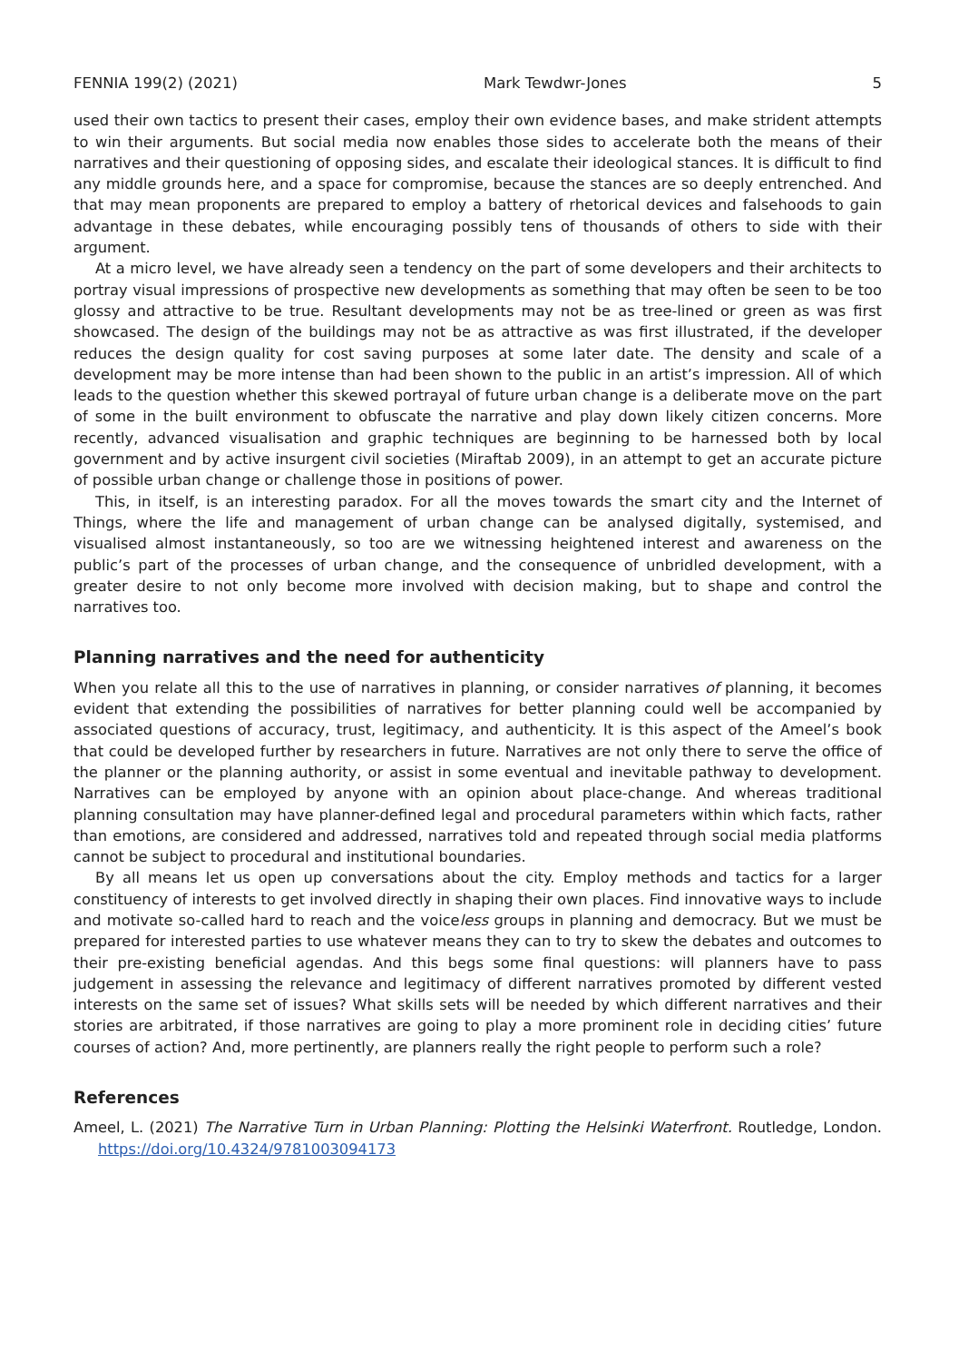FENNIA 199(2) (2021) Mark Tewdwr-Jones 5
used their own tactics to present their cases, employ their own evidence bases, and make strident attempts to win their arguments. But social media now enables those sides to accelerate both the means of their narratives and their questioning of opposing sides, and escalate their ideological stances. It is difficult to find any middle grounds here, and a space for compromise, because the stances are so deeply entrenched. And that may mean proponents are prepared to employ a battery of rhetorical devices and falsehoods to gain advantage in these debates, while encouraging possibly tens of thousands of others to side with their argument.
At a micro level, we have already seen a tendency on the part of some developers and their architects to portray visual impressions of prospective new developments as something that may often be seen to be too glossy and attractive to be true. Resultant developments may not be as tree-lined or green as was first showcased. The design of the buildings may not be as attractive as was first illustrated, if the developer reduces the design quality for cost saving purposes at some later date. The density and scale of a development may be more intense than had been shown to the public in an artist’s impression. All of which leads to the question whether this skewed portrayal of future urban change is a deliberate move on the part of some in the built environment to obfuscate the narrative and play down likely citizen concerns. More recently, advanced visualisation and graphic techniques are beginning to be harnessed both by local government and by active insurgent civil societies (Miraftab 2009), in an attempt to get an accurate picture of possible urban change or challenge those in positions of power.
This, in itself, is an interesting paradox. For all the moves towards the smart city and the Internet of Things, where the life and management of urban change can be analysed digitally, systemised, and visualised almost instantaneously, so too are we witnessing heightened interest and awareness on the public’s part of the processes of urban change, and the consequence of unbridled development, with a greater desire to not only become more involved with decision making, but to shape and control the narratives too.
Planning narratives and the need for authenticity
When you relate all this to the use of narratives in planning, or consider narratives of planning, it becomes evident that extending the possibilities of narratives for better planning could well be accompanied by associated questions of accuracy, trust, legitimacy, and authenticity. It is this aspect of the Ameel’s book that could be developed further by researchers in future. Narratives are not only there to serve the office of the planner or the planning authority, or assist in some eventual and inevitable pathway to development. Narratives can be employed by anyone with an opinion about place-change. And whereas traditional planning consultation may have planner-defined legal and procedural parameters within which facts, rather than emotions, are considered and addressed, narratives told and repeated through social media platforms cannot be subject to procedural and institutional boundaries.
By all means let us open up conversations about the city. Employ methods and tactics for a larger constituency of interests to get involved directly in shaping their own places. Find innovative ways to include and motivate so-called hard to reach and the voiceless groups in planning and democracy. But we must be prepared for interested parties to use whatever means they can to try to skew the debates and outcomes to their pre-existing beneficial agendas. And this begs some final questions: will planners have to pass judgement in assessing the relevance and legitimacy of different narratives promoted by different vested interests on the same set of issues? What skills sets will be needed by which different narratives and their stories are arbitrated, if those narratives are going to play a more prominent role in deciding cities’ future courses of action? And, more pertinently, are planners really the right people to perform such a role?
References
Ameel, L. (2021) The Narrative Turn in Urban Planning: Plotting the Helsinki Waterfront. Routledge, London. https://doi.org/10.4324/9781003094173